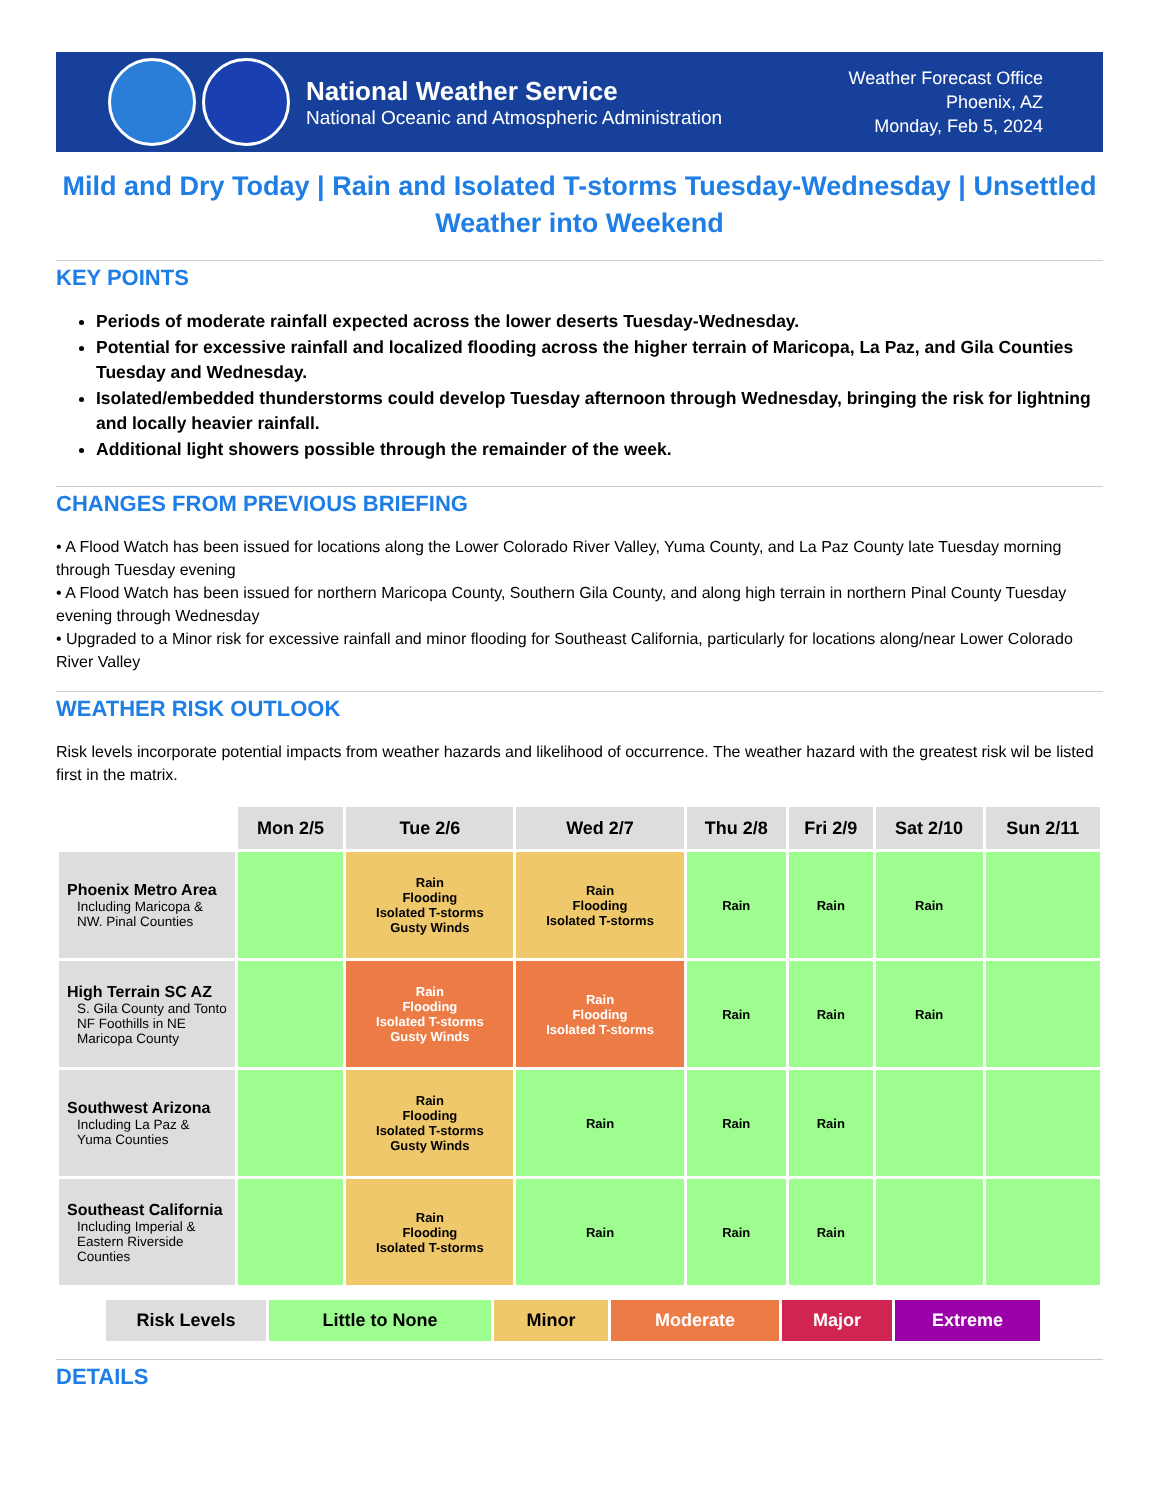National Weather Service
National Oceanic and Atmospheric Administration
Weather Forecast Office
Phoenix, AZ
Monday, Feb 5, 2024
Mild and Dry Today | Rain and Isolated T-storms Tuesday-Wednesday | Unsettled Weather into Weekend
KEY POINTS
Periods of moderate rainfall expected across the lower deserts Tuesday-Wednesday.
Potential for excessive rainfall and localized flooding across the higher terrain of Maricopa, La Paz, and Gila Counties Tuesday and Wednesday.
Isolated/embedded thunderstorms could develop Tuesday afternoon through Wednesday, bringing the risk for lightning and locally heavier rainfall.
Additional light showers possible through the remainder of the week.
CHANGES FROM PREVIOUS BRIEFING
• A Flood Watch has been issued for locations along the Lower Colorado River Valley, Yuma County, and La Paz County late Tuesday morning through Tuesday evening
• A Flood Watch has been issued for northern Maricopa County, Southern Gila County, and along high terrain in northern Pinal County Tuesday evening through Wednesday
• Upgraded to a Minor risk for excessive rainfall and minor flooding for Southeast California, particularly for locations along/near Lower Colorado River Valley
WEATHER RISK OUTLOOK
Risk levels incorporate potential impacts from weather hazards and likelihood of occurrence. The weather hazard with the greatest risk wil be listed first in the matrix.
| | Mon 2/5 | Tue 2/6 | Wed 2/7 | Thu 2/8 | Fri 2/9 | Sat 2/10 | Sun 2/11 |
| --- | --- | --- | --- | --- | --- | --- | --- |
| Phoenix Metro Area Including Maricopa & NW. Pinal Counties | | Rain Flooding Isolated T-storms Gusty Winds | Rain Flooding Isolated T-storms | Rain | Rain | Rain | |
| High Terrain SC AZ S. Gila County and Tonto NF Foothills in NE Maricopa County | | Rain Flooding Isolated T-storms Gusty Winds | Rain Flooding Isolated T-storms | Rain | Rain | Rain | |
| Southwest Arizona Including La Paz & Yuma Counties | | Rain Flooding Isolated T-storms Gusty Winds | Rain | Rain | Rain | | |
| Southeast California Including Imperial & Eastern Riverside Counties | | Rain Flooding Isolated T-storms | Rain | Rain | Rain | | |
Risk Levels Little to None Minor Moderate Major Extreme
DETAILS